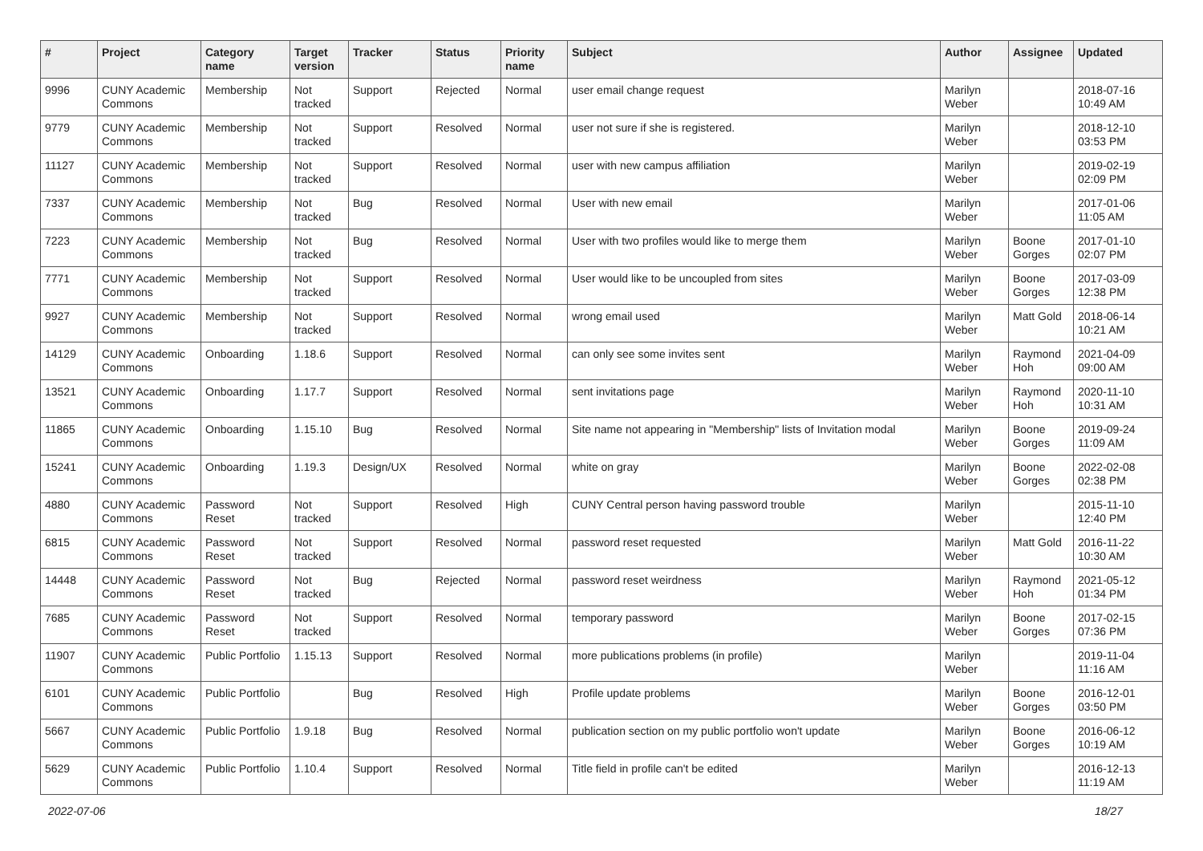| # | Project | Category name | Target version | Tracker | Status | Priority name | Subject | Author | Assignee | Updated |
| --- | --- | --- | --- | --- | --- | --- | --- | --- | --- | --- |
| 9996 | CUNY Academic Commons | Membership | Not tracked | Support | Rejected | Normal | user email change request | Marilyn Weber | | 2018-07-16 10:49 AM |
| 9779 | CUNY Academic Commons | Membership | Not tracked | Support | Resolved | Normal | user not sure if she is registered. | Marilyn Weber | | 2018-12-10 03:53 PM |
| 11127 | CUNY Academic Commons | Membership | Not tracked | Support | Resolved | Normal | user with new campus affiliation | Marilyn Weber | | 2019-02-19 02:09 PM |
| 7337 | CUNY Academic Commons | Membership | Not tracked | Bug | Resolved | Normal | User with new email | Marilyn Weber | | 2017-01-06 11:05 AM |
| 7223 | CUNY Academic Commons | Membership | Not tracked | Bug | Resolved | Normal | User with two profiles would like to merge them | Marilyn Weber | Boone Gorges | 2017-01-10 02:07 PM |
| 7771 | CUNY Academic Commons | Membership | Not tracked | Support | Resolved | Normal | User would like to be uncoupled from sites | Marilyn Weber | Boone Gorges | 2017-03-09 12:38 PM |
| 9927 | CUNY Academic Commons | Membership | Not tracked | Support | Resolved | Normal | wrong email used | Marilyn Weber | Matt Gold | 2018-06-14 10:21 AM |
| 14129 | CUNY Academic Commons | Onboarding | 1.18.6 | Support | Resolved | Normal | can only see some invites sent | Marilyn Weber | Raymond Hoh | 2021-04-09 09:00 AM |
| 13521 | CUNY Academic Commons | Onboarding | 1.17.7 | Support | Resolved | Normal | sent invitations page | Marilyn Weber | Raymond Hoh | 2020-11-10 10:31 AM |
| 11865 | CUNY Academic Commons | Onboarding | 1.15.10 | Bug | Resolved | Normal | Site name not appearing in "Membership" lists of Invitation modal | Marilyn Weber | Boone Gorges | 2019-09-24 11:09 AM |
| 15241 | CUNY Academic Commons | Onboarding | 1.19.3 | Design/UX | Resolved | Normal | white on gray | Marilyn Weber | Boone Gorges | 2022-02-08 02:38 PM |
| 4880 | CUNY Academic Commons | Password Reset | Not tracked | Support | Resolved | High | CUNY Central person having password trouble | Marilyn Weber | | 2015-11-10 12:40 PM |
| 6815 | CUNY Academic Commons | Password Reset | Not tracked | Support | Resolved | Normal | password reset requested | Marilyn Weber | Matt Gold | 2016-11-22 10:30 AM |
| 14448 | CUNY Academic Commons | Password Reset | Not tracked | Bug | Rejected | Normal | password reset weirdness | Marilyn Weber | Raymond Hoh | 2021-05-12 01:34 PM |
| 7685 | CUNY Academic Commons | Password Reset | Not tracked | Support | Resolved | Normal | temporary password | Marilyn Weber | Boone Gorges | 2017-02-15 07:36 PM |
| 11907 | CUNY Academic Commons | Public Portfolio | 1.15.13 | Support | Resolved | Normal | more publications problems (in profile) | Marilyn Weber | | 2019-11-04 11:16 AM |
| 6101 | CUNY Academic Commons | Public Portfolio | | Bug | Resolved | High | Profile update problems | Marilyn Weber | Boone Gorges | 2016-12-01 03:50 PM |
| 5667 | CUNY Academic Commons | Public Portfolio | 1.9.18 | Bug | Resolved | Normal | publication section on my public portfolio won't update | Marilyn Weber | Boone Gorges | 2016-06-12 10:19 AM |
| 5629 | CUNY Academic Commons | Public Portfolio | 1.10.4 | Support | Resolved | Normal | Title field in profile can't be edited | Marilyn Weber | | 2016-12-13 11:19 AM |
2022-07-06 18/27